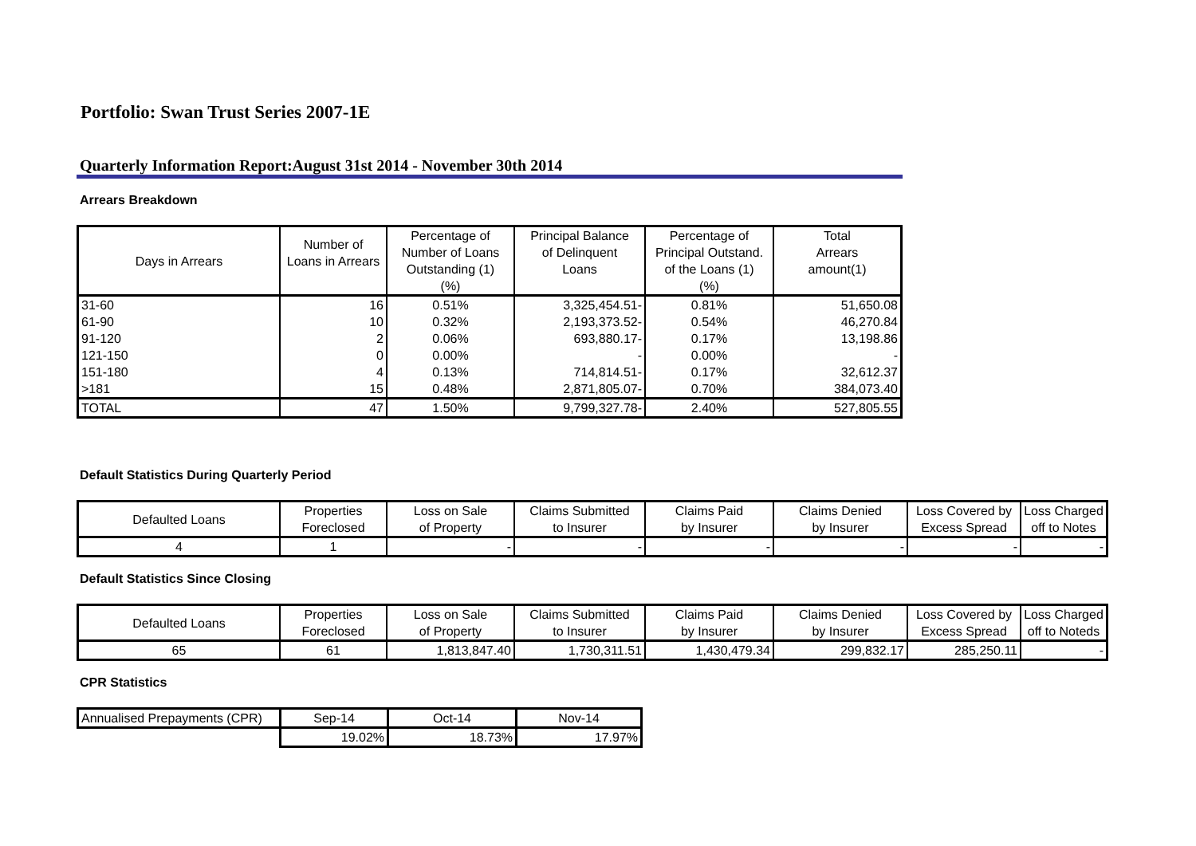Portfolio: Swan Trust Series 2007-1E
Quarterly Information Report:August 31st 2014 - November 30th 2014
Arrears Breakdown
| Days in Arrears | Number of Loans in Arrears | Percentage of Number of Loans Outstanding (1) (%) | Principal Balance of Delinquent Loans | Percentage of Principal Outstand. of the Loans (1) (%) | Total Arrears amount(1) |
| --- | --- | --- | --- | --- | --- |
| 31-60 | 16 | 0.51% | 3,325,454.51- | 0.81% | 51,650.08 |
| 61-90 | 10 | 0.32% | 2,193,373.52- | 0.54% | 46,270.84 |
| 91-120 | 2 | 0.06% | 693,880.17- | 0.17% | 13,198.86 |
| 121-150 | 0 | 0.00% | - | 0.00% | - |
| 151-180 | 4 | 0.13% | 714,814.51- | 0.17% | 32,612.37 |
| >181 | 15 | 0.48% | 2,871,805.07- | 0.70% | 384,073.40 |
| TOTAL | 47 | 1.50% | 9,799,327.78- | 2.40% | 527,805.55 |
Default Statistics During Quarterly Period
| Defaulted Loans | Properties Foreclosed | Loss on Sale of Property | Claims Submitted to Insurer | Claims Paid by Insurer | Claims Denied by Insurer | Loss Covered by Excess Spread | Loss Charged off to Notes |
| --- | --- | --- | --- | --- | --- | --- | --- |
| 4 | 1 | - | - | - | - | - | - |
Default Statistics Since Closing
| Defaulted Loans | Properties Foreclosed | Loss on Sale of Property | Claims Submitted to Insurer | Claims Paid by Insurer | Claims Denied by Insurer | Loss Covered by Excess Spread | Loss Charged off to Noteds |
| --- | --- | --- | --- | --- | --- | --- | --- |
| 65 | 61 | 1,813,847.40 | 1,730,311.51 | 1,430,479.34 | 299,832.17 | 285,250.11 | - |
CPR Statistics
| Annualised Prepayments (CPR) | Sep-14 | Oct-14 | Nov-14 |
| | 19.02% | 18.73% | 17.97% |